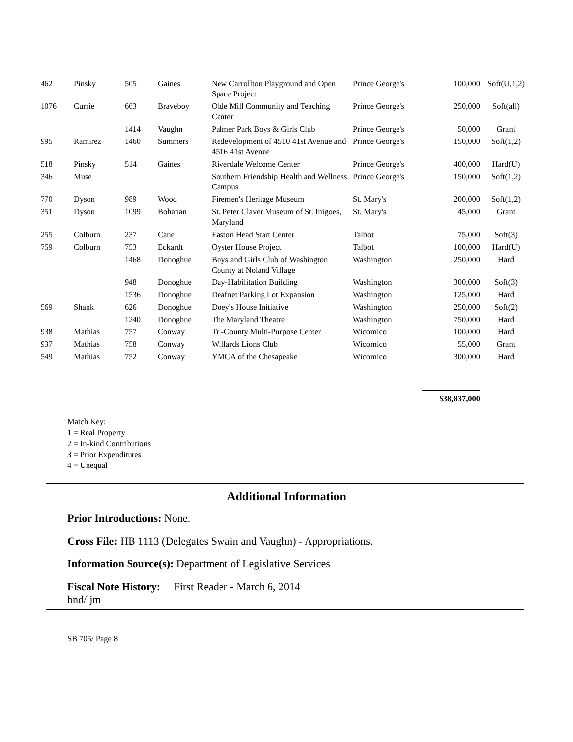| 462 | Pinsky | 505 | Gaines | New Carrollton Playground and Open Space Project | Prince George's | 100,000 | Soft(U,1,2) |
| 1076 | Currie | 663 | Braveboy | Olde Mill Community and Teaching Center | Prince George's | 250,000 | Soft(all) |
| | | 1414 | Vaughn | Palmer Park Boys & Girls Club | Prince George's | 50,000 | Grant |
| 995 | Ramirez | 1460 | Summers | Redevelopment of 4510 41st Avenue and 4516 41st Avenue | Prince George's | 150,000 | Soft(1,2) |
| 518 | Pinsky | 514 | Gaines | Riverdale Welcome Center | Prince George's | 400,000 | Hard(U) |
| 346 | Muse | | | Southern Friendship Health and Wellness Campus | Prince George's | 150,000 | Soft(1,2) |
| 770 | Dyson | 989 | Wood | Firemen's Heritage Museum | St. Mary's | 200,000 | Soft(1,2) |
| 351 | Dyson | 1099 | Bohanan | St. Peter Claver Museum of St. Inigoes, Maryland | St. Mary's | 45,000 | Grant |
| 255 | Colburn | 237 | Cane | Easton Head Start Center | Talbot | 75,000 | Soft(3) |
| 759 | Colburn | 753 | Eckardt | Oyster House Project | Talbot | 100,000 | Hard(U) |
| | | 1468 | Donoghue | Boys and Girls Club of Washington County at Noland Village | Washington | 250,000 | Hard |
| | | 948 | Donoghue | Day-Habilitation Building | Washington | 300,000 | Soft(3) |
| | | 1536 | Donoghue | Deafnet Parking Lot Expansion | Washington | 125,000 | Hard |
| 569 | Shank | 626 | Donoghue | Doey's House Initiative | Washington | 250,000 | Soft(2) |
| | | 1240 | Donoghue | The Maryland Theatre | Washington | 750,000 | Hard |
| 938 | Mathias | 757 | Conway | Tri-County Multi-Purpose Center | Wicomico | 100,000 | Hard |
| 937 | Mathias | 758 | Conway | Willards Lions Club | Wicomico | 55,000 | Grant |
| 549 | Mathias | 752 | Conway | YMCA of the Chesapeake | Wicomico | 300,000 | Hard |
| | | | | | $38,837,000 | | |
Match Key:
1 = Real Property
2 = In-kind Contributions
3 = Prior Expenditures
4 = Unequal
Additional Information
Prior Introductions: None.
Cross File: HB 1113 (Delegates Swain and Vaughn) - Appropriations.
Information Source(s): Department of Legislative Services
Fiscal Note History: First Reader - March 6, 2014
bnd/ljm
SB 705/ Page 8